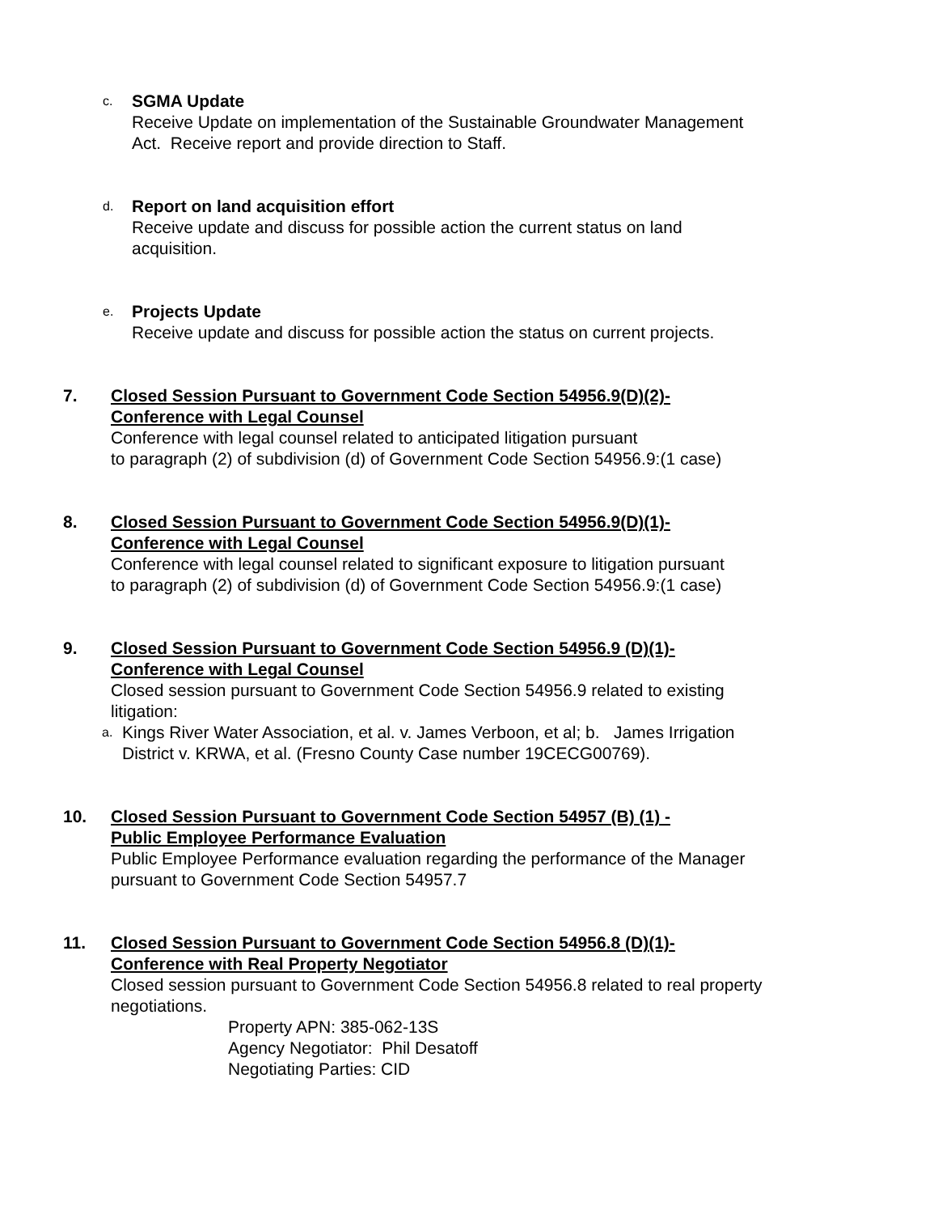c.
SGMA Update
Receive Update on implementation of the Sustainable Groundwater Management
Act. Receive report and provide direction to Staff.
d.
Report on land acquisition effort
Receive update and discuss for possible action the current status on land
acquisition.
e.
Projects Update
Receive update and discuss for possible action the status on current projects.
7. Closed Session Pursuant to Government Code Section 54956.9(D)(2)-
Conference with Legal Counsel
Conference with legal counsel related to anticipated litigation pursuant
to paragraph (2) of subdivision (d) of Government Code Section 54956.9:(1 case)
8. Closed Session Pursuant to Government Code Section 54956.9(D)(1)-
Conference with Legal Counsel
Conference with legal counsel related to significant exposure to litigation pursuant
to paragraph (2) of subdivision (d) of Government Code Section 54956.9:(1 case)
9. Closed Session Pursuant to Government Code Section 54956.9 (D)(1)-
Conference with Legal Counsel
Closed session pursuant to Government Code Section 54956.9 related to existing
litigation:
a.
Kings River Water Association, et al. v. James Verboon, et al; b. James Irrigation
District v. KRWA, et al. (Fresno County Case number 19CECG00769).
10. Closed Session Pursuant to Government Code Section 54957 (B) (1) -
Public Employee Performance Evaluation
Public Employee Performance evaluation regarding the performance of the Manager
pursuant to Government Code Section 54957.7
11. Closed Session Pursuant to Government Code Section 54956.8 (D)(1)-
Conference with Real Property Negotiator
Closed session pursuant to Government Code Section 54956.8 related to real property
negotiations.
Property APN: 385-062-13S
Agency Negotiator: Phil Desatoff
Negotiating Parties: CID